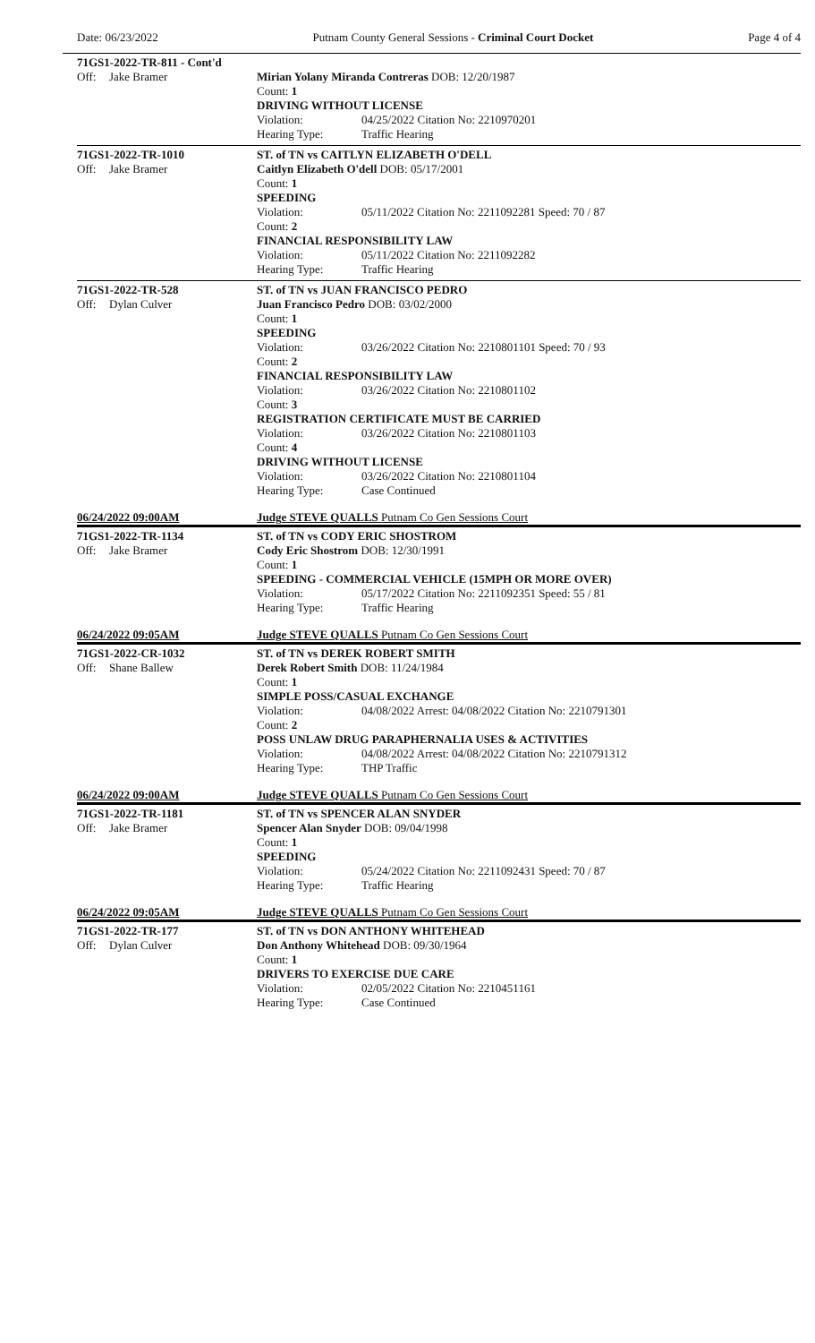Date: 06/23/2022 Putnam County General Sessions - Criminal Court Docket Page 4 of 4
71GS1-2022-TR-811 - Cont'd
Off: Jake Bramer
Mirian Yolany Miranda Contreras DOB: 12/20/1987
Count: 1
DRIVING WITHOUT LICENSE
Violation: 04/25/2022 Citation No: 2210970201
Hearing Type: Traffic Hearing
71GS1-2022-TR-1010
Off: Jake Bramer
ST. of TN vs CAITLYN ELIZABETH O'DELL
Caitlyn Elizabeth O'dell DOB: 05/17/2001
Count: 1
SPEEDING
Violation: 05/11/2022 Citation No: 2211092281 Speed: 70 / 87
Count: 2
FINANCIAL RESPONSIBILITY LAW
Violation: 05/11/2022 Citation No: 2211092282
Hearing Type: Traffic Hearing
71GS1-2022-TR-528
Off: Dylan Culver
ST. of TN vs JUAN FRANCISCO PEDRO
Juan Francisco Pedro DOB: 03/02/2000
Count: 1
SPEEDING
Violation: 03/26/2022 Citation No: 2210801101 Speed: 70 / 93
Count: 2
FINANCIAL RESPONSIBILITY LAW
Violation: 03/26/2022 Citation No: 2210801102
Count: 3
REGISTRATION CERTIFICATE MUST BE CARRIED
Violation: 03/26/2022 Citation No: 2210801103
Count: 4
DRIVING WITHOUT LICENSE
Violation: 03/26/2022 Citation No: 2210801104
Hearing Type: Case Continued
06/24/2022 09:00AM Judge STEVE QUALLS Putnam Co Gen Sessions Court
71GS1-2022-TR-1134
Off: Jake Bramer
ST. of TN vs CODY ERIC SHOSTROM
Cody Eric Shostrom DOB: 12/30/1991
Count: 1
SPEEDING - COMMERCIAL VEHICLE (15MPH OR MORE OVER)
Violation: 05/17/2022 Citation No: 2211092351 Speed: 55 / 81
Hearing Type: Traffic Hearing
06/24/2022 09:05AM Judge STEVE QUALLS Putnam Co Gen Sessions Court
71GS1-2022-CR-1032
Off: Shane Ballew
ST. of TN vs DEREK ROBERT SMITH
Derek Robert Smith DOB: 11/24/1984
Count: 1
SIMPLE POSS/CASUAL EXCHANGE
Violation: 04/08/2022 Arrest: 04/08/2022 Citation No: 2210791301
Count: 2
POSS UNLAW DRUG PARAPHERNALIA USES & ACTIVITIES
Violation: 04/08/2022 Arrest: 04/08/2022 Citation No: 2210791312
Hearing Type: THP Traffic
06/24/2022 09:00AM Judge STEVE QUALLS Putnam Co Gen Sessions Court
71GS1-2022-TR-1181
Off: Jake Bramer
ST. of TN vs SPENCER ALAN SNYDER
Spencer Alan Snyder DOB: 09/04/1998
Count: 1
SPEEDING
Violation: 05/24/2022 Citation No: 2211092431 Speed: 70 / 87
Hearing Type: Traffic Hearing
06/24/2022 09:05AM Judge STEVE QUALLS Putnam Co Gen Sessions Court
71GS1-2022-TR-177
Off: Dylan Culver
ST. of TN vs DON ANTHONY WHITEHEAD
Don Anthony Whitehead DOB: 09/30/1964
Count: 1
DRIVERS TO EXERCISE DUE CARE
Violation: 02/05/2022 Citation No: 2210451161
Hearing Type: Case Continued